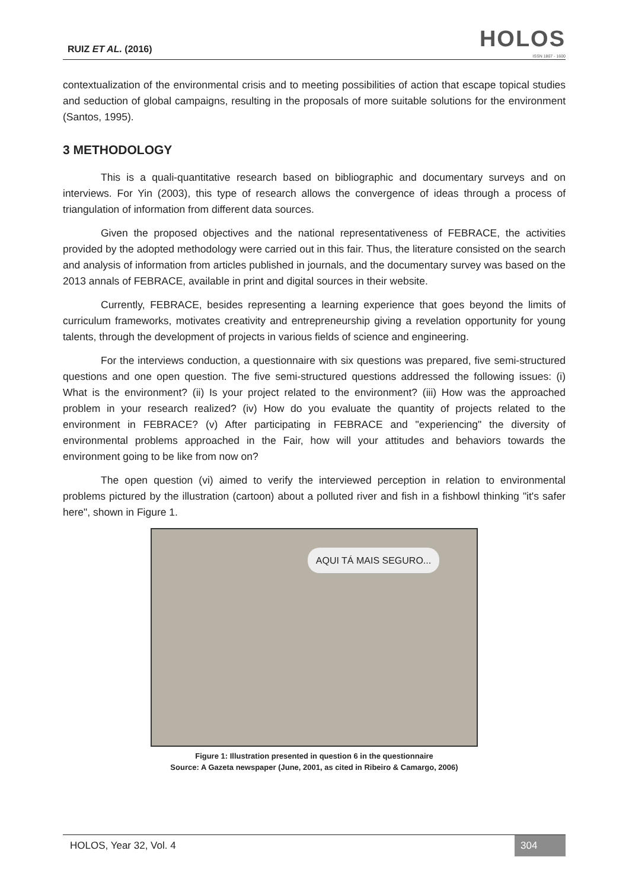RUIZ ET AL. (2016)
HOLOS
ISSN 1807 - 1600
contextualization of the environmental crisis and to meeting possibilities of action that escape topical studies and seduction of global campaigns, resulting in the proposals of more suitable solutions for the environment (Santos, 1995).
3 METHODOLOGY
This is a quali-quantitative research based on bibliographic and documentary surveys and on interviews. For Yin (2003), this type of research allows the convergence of ideas through a process of triangulation of information from different data sources.
Given the proposed objectives and the national representativeness of FEBRACE, the activities provided by the adopted methodology were carried out in this fair. Thus, the literature consisted on the search and analysis of information from articles published in journals, and the documentary survey was based on the 2013 annals of FEBRACE, available in print and digital sources in their website.
Currently, FEBRACE, besides representing a learning experience that goes beyond the limits of curriculum frameworks, motivates creativity and entrepreneurship giving a revelation opportunity for young talents, through the development of projects in various fields of science and engineering.
For the interviews conduction, a questionnaire with six questions was prepared, five semi-structured questions and one open question. The five semi-structured questions addressed the following issues: (i) What is the environment? (ii) Is your project related to the environment? (iii) How was the approached problem in your research realized? (iv) How do you evaluate the quantity of projects related to the environment in FEBRACE? (v) After participating in FEBRACE and "experiencing" the diversity of environmental problems approached in the Fair, how will your attitudes and behaviors towards the environment going to be like from now on?
The open question (vi) aimed to verify the interviewed perception in relation to environmental problems pictured by the illustration (cartoon) about a polluted river and fish in a fishbowl thinking "it's safer here", shown in Figure 1.
AQUI TÁ MAIS SEGURO...
Figure 1: Illustration presented in question 6 in the questionnaire
Source: A Gazeta newspaper (June, 2001, as cited in Ribeiro & Camargo, 2006)
HOLOS, Year 32, Vol. 4 304